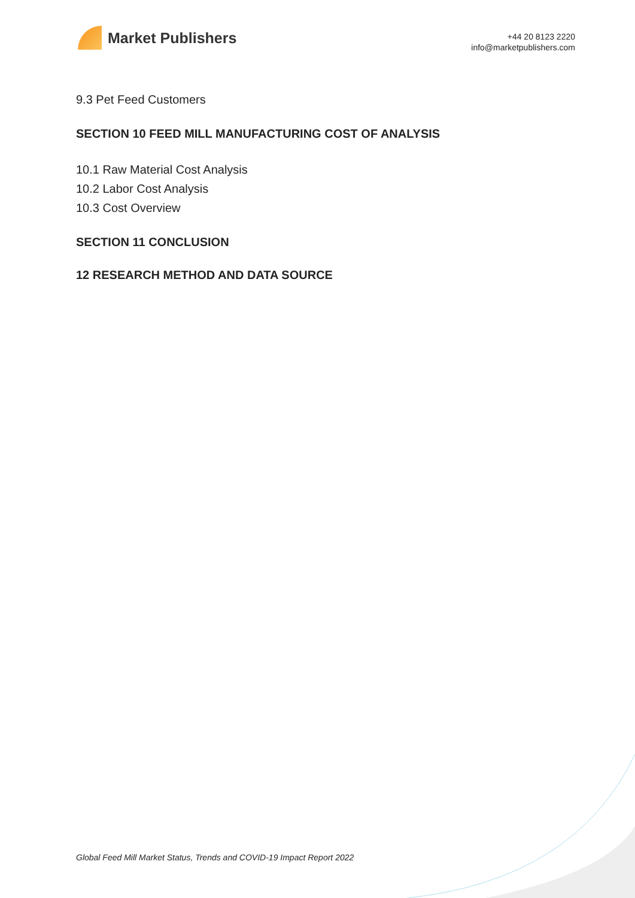Market Publishers
+44 20 8123 2220
info@marketpublishers.com
9.3 Pet Feed Customers
SECTION 10 FEED MILL MANUFACTURING COST OF ANALYSIS
10.1 Raw Material Cost Analysis
10.2 Labor Cost Analysis
10.3 Cost Overview
SECTION 11 CONCLUSION
12 RESEARCH METHOD AND DATA SOURCE
Global Feed Mill Market Status, Trends and COVID-19 Impact Report 2022